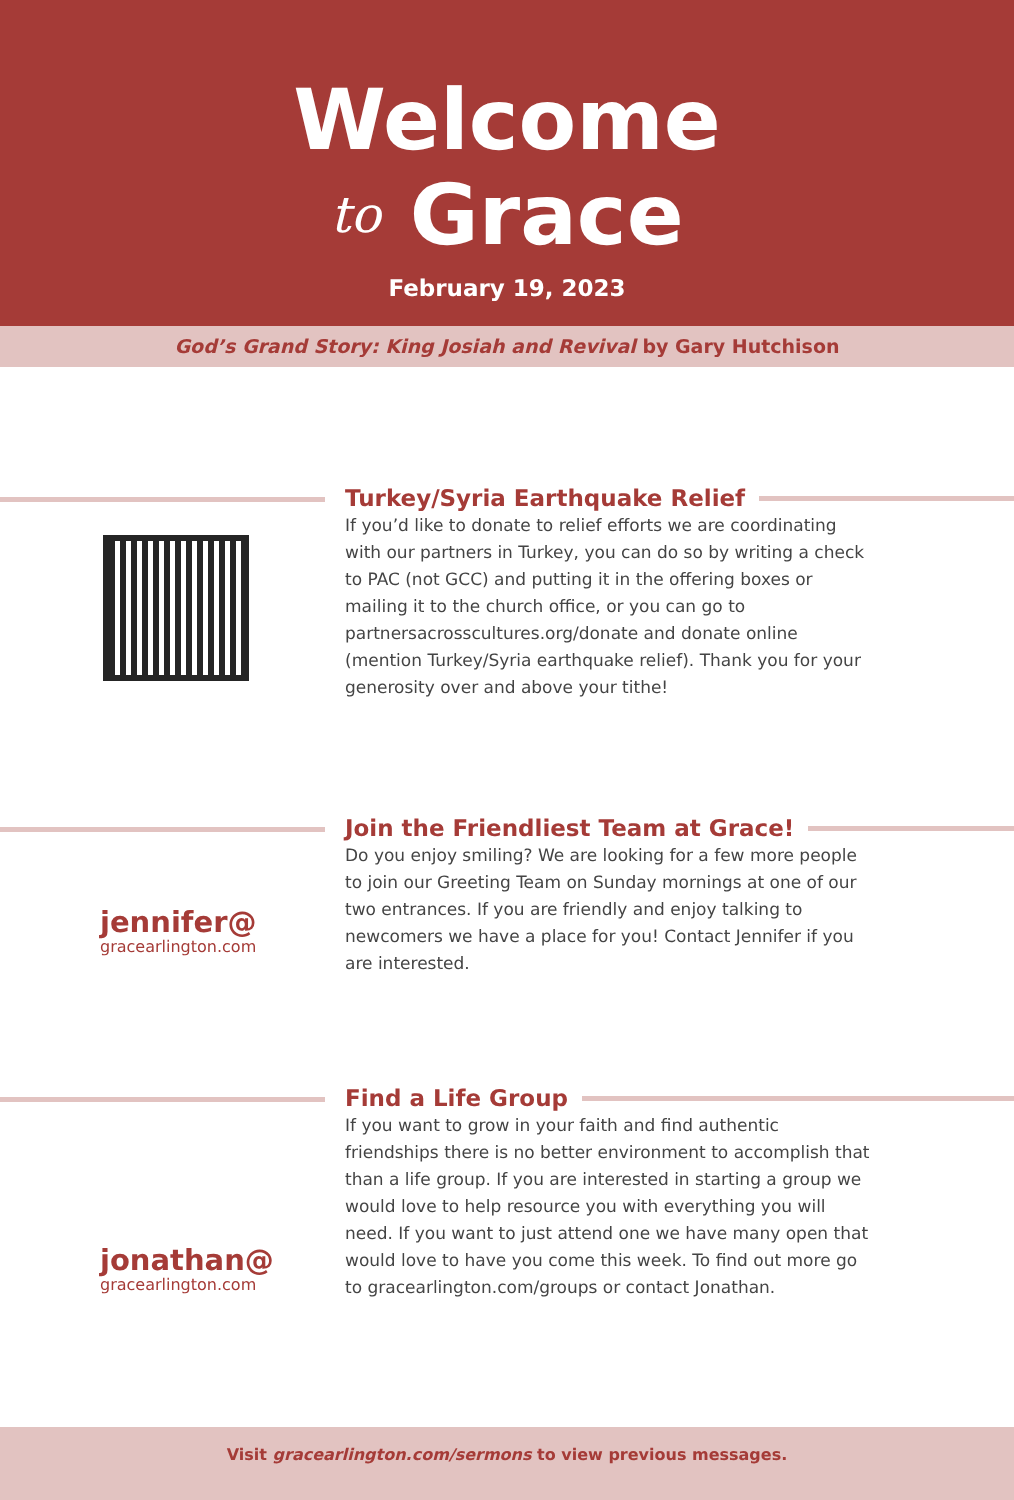Welcome
to Grace
February 19, 2023
God’s Grand Story: King Josiah and Revival by Gary Hutchison
Turkey/Syria Earthquake Relief
If you’d like to donate to relief efforts we are coordinating with our partners in Turkey, you can do so by writing a check to PAC (not GCC) and putting it in the offering boxes or mailing it to the church office, or you can go to partnersacrosscultures.org/donate and donate online (mention Turkey/Syria earthquake relief). Thank you for your generosity over and above your tithe!
jennifer@
gracearlington.com
Join the Friendliest Team at Grace!
Do you enjoy smiling? We are looking for a few more people to join our Greeting Team on Sunday mornings at one of our two entrances. If you are friendly and enjoy talking to newcomers we have a place for you! Contact Jennifer if you are interested.
jonathan@
gracearlington.com
Find a Life Group
If you want to grow in your faith and find authentic friendships there is no better environment to accomplish that than a life group. If you are interested in starting a group we would love to help resource you with everything you will need. If you want to just attend one we have many open that would love to have you come this week. To find out more go to gracearlington.com/groups or contact Jonathan.
Visit gracearlington.com/sermons to view previous messages.